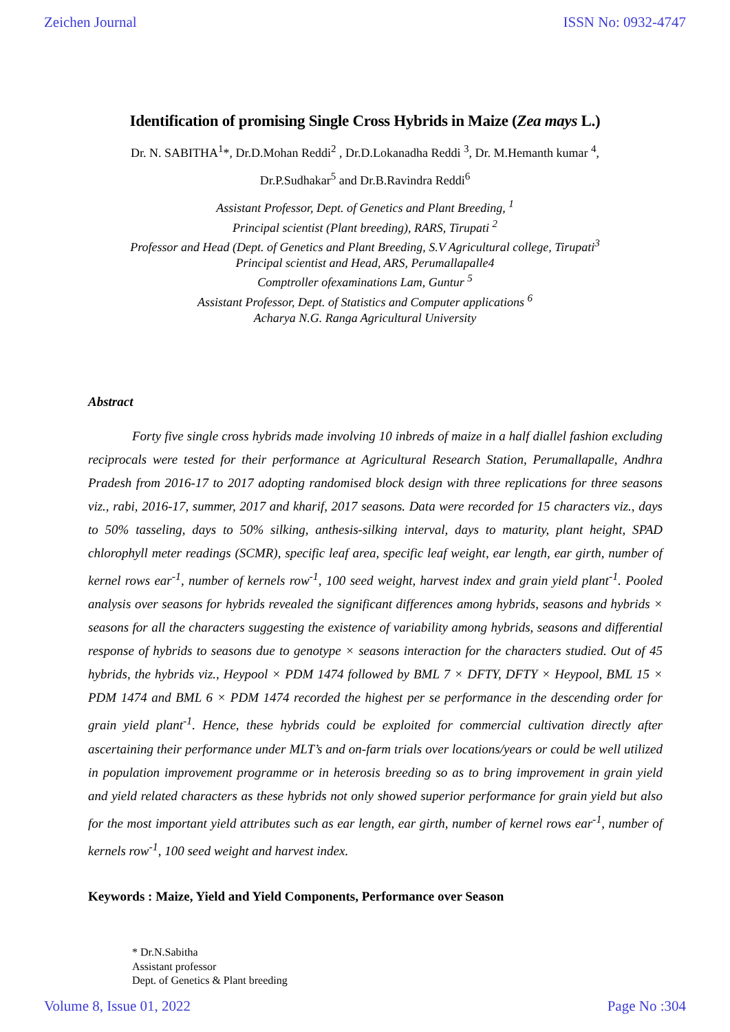Zeichen Journal ISSN No: 0932-4747
Identification of promising Single Cross Hybrids in Maize (Zea mays L.)
Dr. N. SABITHA<sup>1</sup>*, Dr.D.Mohan Reddi<sup>2</sup> , Dr.D.Lokanadha Reddi <sup>3</sup>, Dr. M.Hemanth kumar <sup>4</sup>,
Dr.P.Sudhakar<sup>5</sup> and Dr.B.Ravindra Reddi<sup>6</sup>
Assistant Professor, Dept. of Genetics and Plant Breeding, <sup>1</sup>
Principal scientist (Plant breeding), RARS, Tirupati <sup>2</sup>
Professor and Head (Dept. of Genetics and Plant Breeding, S.V Agricultural college, Tirupati<sup>3</sup>
Principal scientist and Head, ARS, Perumallapalle4
Comptroller ofexaminations Lam, Guntur <sup>5</sup>
Assistant Professor, Dept. of Statistics and Computer applications <sup>6</sup>
Acharya N.G. Ranga Agricultural University
Abstract
Forty five single cross hybrids made involving 10 inbreds of maize in a half diallel fashion excluding reciprocals were tested for their performance at Agricultural Research Station, Perumallapalle, Andhra Pradesh from 2016-17 to 2017 adopting randomised block design with three replications for three seasons viz., rabi, 2016-17, summer, 2017 and kharif, 2017 seasons. Data were recorded for 15 characters viz., days to 50% tasseling, days to 50% silking, anthesis-silking interval, days to maturity, plant height, SPAD chlorophyll meter readings (SCMR), specific leaf area, specific leaf weight, ear length, ear girth, number of kernel rows ear<sup>-1</sup>, number of kernels row<sup>-1</sup>, 100 seed weight, harvest index and grain yield plant<sup>-1</sup>. Pooled analysis over seasons for hybrids revealed the significant differences among hybrids, seasons and hybrids × seasons for all the characters suggesting the existence of variability among hybrids, seasons and differential response of hybrids to seasons due to genotype × seasons interaction for the characters studied. Out of 45 hybrids, the hybrids viz., Heypool × PDM 1474 followed by BML 7 × DFTY, DFTY × Heypool, BML 15 × PDM 1474 and BML 6 × PDM 1474 recorded the highest per se performance in the descending order for grain yield plant<sup>-1</sup>. Hence, these hybrids could be exploited for commercial cultivation directly after ascertaining their performance under MLT’s and on-farm trials over locations/years or could be well utilized in population improvement programme or in heterosis breeding so as to bring improvement in grain yield and yield related characters as these hybrids not only showed superior performance for grain yield but also for the most important yield attributes such as ear length, ear girth, number of kernel rows ear<sup>-1</sup>, number of kernels row<sup>-1</sup>, 100 seed weight and harvest index.
Keywords : Maize, Yield and Yield Components, Performance over Season
* Dr.N.Sabitha
Assistant professor
Dept. of Genetics & Plant breeding
Volume 8, Issue 01, 2022 Page No :304